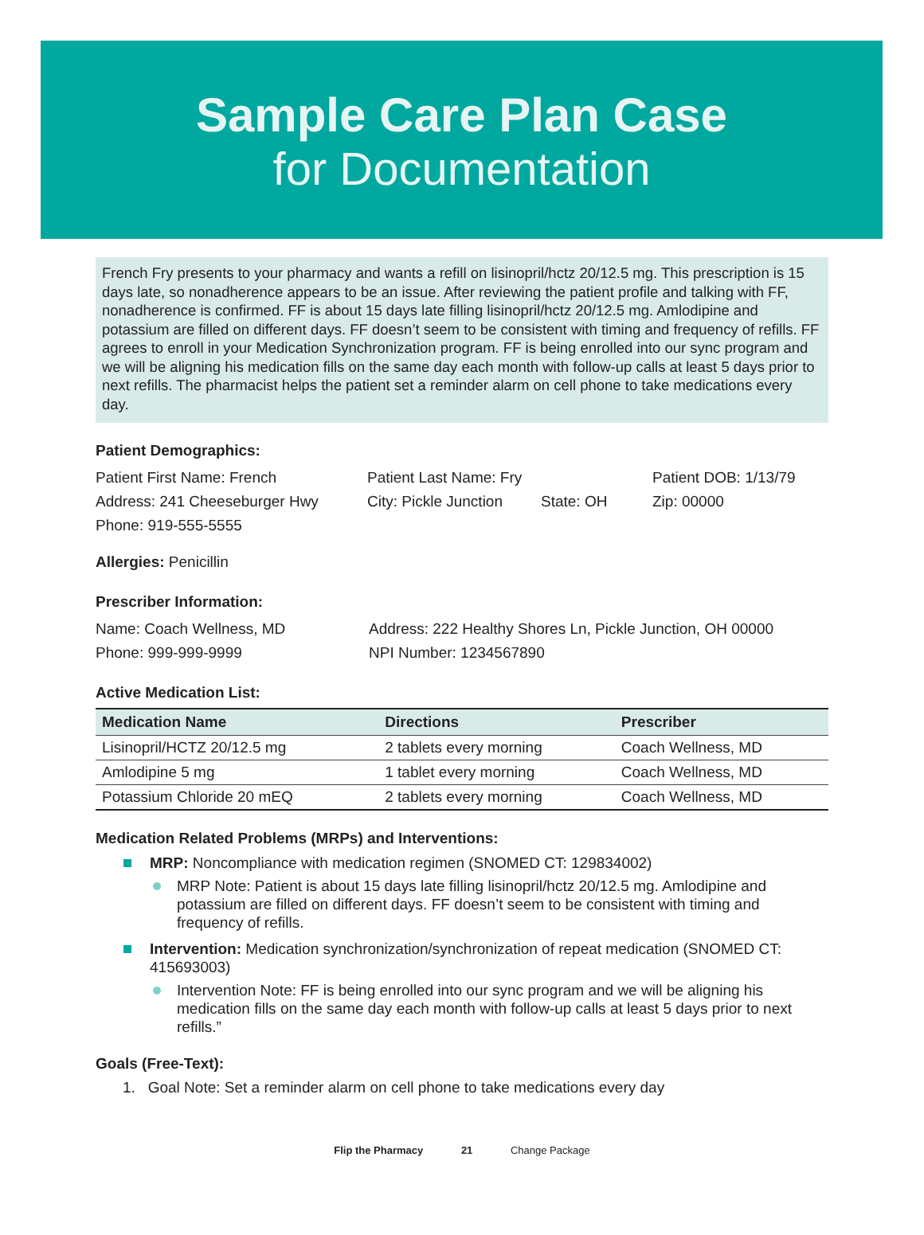Sample Care Plan Case
for Documentation
French Fry presents to your pharmacy and wants a refill on lisinopril/hctz 20/12.5 mg. This prescription is 15 days late, so nonadherence appears to be an issue. After reviewing the patient profile and talking with FF, nonadherence is confirmed. FF is about 15 days late filling lisinopril/hctz 20/12.5 mg. Amlodipine and potassium are filled on different days. FF doesn’t seem to be consistent with timing and frequency of refills. FF agrees to enroll in your Medication Synchronization program. FF is being enrolled into our sync program and we will be aligning his medication fills on the same day each month with follow-up calls at least 5 days prior to next refills. The pharmacist helps the patient set a reminder alarm on cell phone to take medications every day.
Patient Demographics:
Patient First Name: French Patient Last Name: Fry Patient DOB: 1/13/79
Address: 241 Cheeseburger Hwy City: Pickle Junction
State: OH Zip: 00000
Phone: 919-555-5555
Allergies: Penicillin
Prescriber Information:
Name: Coach Wellness, MD Address: 222 Healthy Shores Ln, Pickle Junction, OH 00000
Phone: 999-999-9999 NPI Number: 1234567890
Active Medication List:
| Medication Name | Directions | Prescriber |
| --- | --- | --- |
| Lisinopril/HCTZ 20/12.5 mg | 2 tablets every morning | Coach Wellness, MD |
| Amlodipine 5 mg | 1 tablet every morning | Coach Wellness, MD |
| Potassium Chloride 20 mEQ | 2 tablets every morning | Coach Wellness, MD |
Medication Related Problems (MRPs) and Interventions:
MRP: Noncompliance with medication regimen (SNOMED CT: 129834002)
MRP Note: Patient is about 15 days late filling lisinopril/hctz 20/12.5 mg. Amlodipine and potassium are filled on different days. FF doesn’t seem to be consistent with timing and frequency of refills.
Intervention: Medication synchronization/synchronization of repeat medication (SNOMED CT: 415693003)
Intervention Note: FF is being enrolled into our sync program and we will be aligning his medication fills on the same day each month with follow-up calls at least 5 days prior to next refills.”
Goals (Free-Text):
1. Goal Note: Set a reminder alarm on cell phone to take medications every day
Flip the Pharmacy 21 Change Package